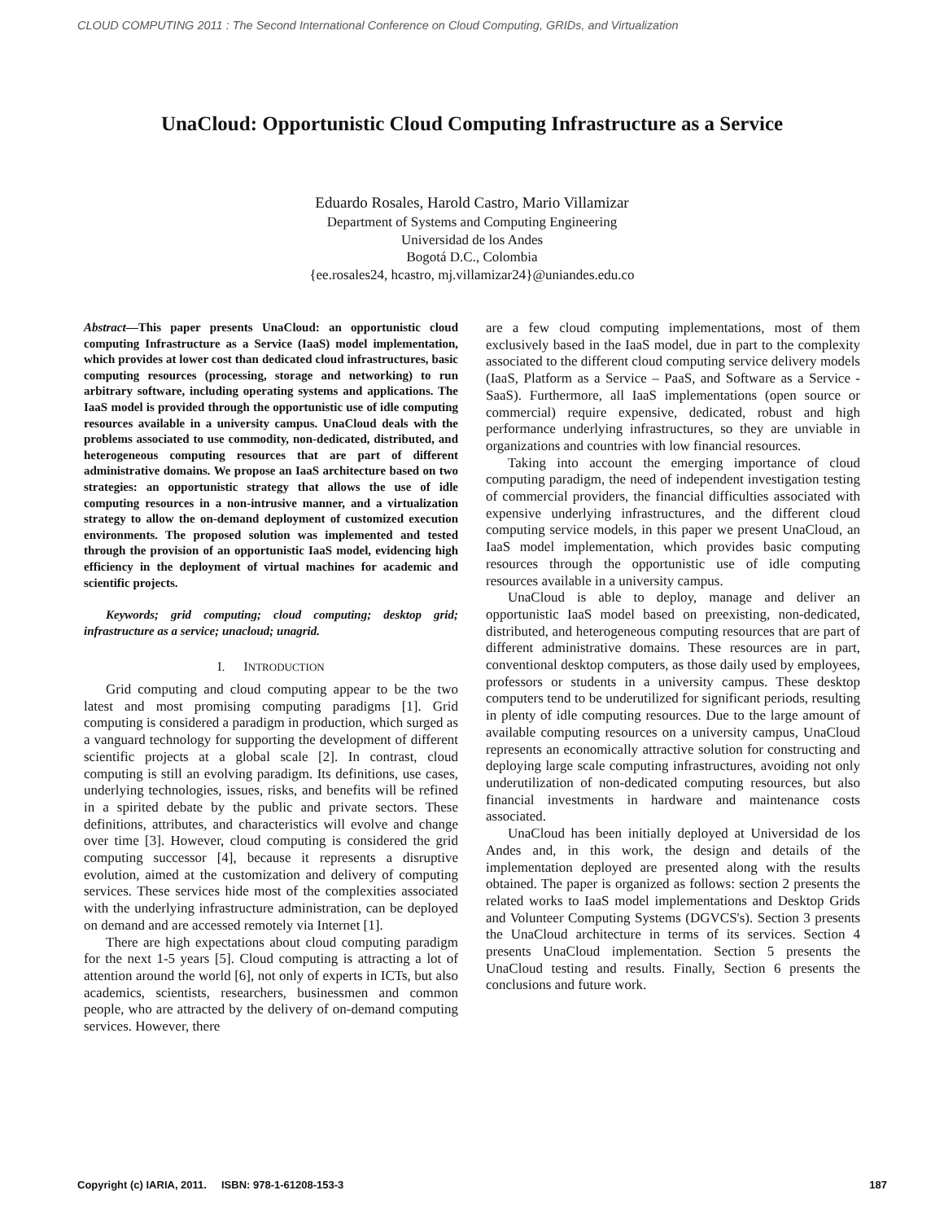CLOUD COMPUTING 2011 : The Second International Conference on Cloud Computing, GRIDs, and Virtualization
UnaCloud: Opportunistic Cloud Computing Infrastructure as a Service
Eduardo Rosales, Harold Castro, Mario Villamizar
Department of Systems and Computing Engineering
Universidad de los Andes
Bogotá D.C., Colombia
{ee.rosales24, hcastro, mj.villamizar24}@uniandes.edu.co
Abstract—This paper presents UnaCloud: an opportunistic cloud computing Infrastructure as a Service (IaaS) model implementation, which provides at lower cost than dedicated cloud infrastructures, basic computing resources (processing, storage and networking) to run arbitrary software, including operating systems and applications. The IaaS model is provided through the opportunistic use of idle computing resources available in a university campus. UnaCloud deals with the problems associated to use commodity, non-dedicated, distributed, and heterogeneous computing resources that are part of different administrative domains. We propose an IaaS architecture based on two strategies: an opportunistic strategy that allows the use of idle computing resources in a non-intrusive manner, and a virtualization strategy to allow the on-demand deployment of customized execution environments. The proposed solution was implemented and tested through the provision of an opportunistic IaaS model, evidencing high efficiency in the deployment of virtual machines for academic and scientific projects.
Keywords; grid computing; cloud computing; desktop grid; infrastructure as a service; unacloud; unagrid.
I. INTRODUCTION
Grid computing and cloud computing appear to be the two latest and most promising computing paradigms [1]. Grid computing is considered a paradigm in production, which surged as a vanguard technology for supporting the development of different scientific projects at a global scale [2]. In contrast, cloud computing is still an evolving paradigm. Its definitions, use cases, underlying technologies, issues, risks, and benefits will be refined in a spirited debate by the public and private sectors. These definitions, attributes, and characteristics will evolve and change over time [3]. However, cloud computing is considered the grid computing successor [4], because it represents a disruptive evolution, aimed at the customization and delivery of computing services. These services hide most of the complexities associated with the underlying infrastructure administration, can be deployed on demand and are accessed remotely via Internet [1].
There are high expectations about cloud computing paradigm for the next 1-5 years [5]. Cloud computing is attracting a lot of attention around the world [6], not only of experts in ICTs, but also academics, scientists, researchers, businessmen and common people, who are attracted by the delivery of on-demand computing services. However, there
are a few cloud computing implementations, most of them exclusively based in the IaaS model, due in part to the complexity associated to the different cloud computing service delivery models (IaaS, Platform as a Service – PaaS, and Software as a Service - SaaS). Furthermore, all IaaS implementations (open source or commercial) require expensive, dedicated, robust and high performance underlying infrastructures, so they are unviable in organizations and countries with low financial resources.
Taking into account the emerging importance of cloud computing paradigm, the need of independent investigation testing of commercial providers, the financial difficulties associated with expensive underlying infrastructures, and the different cloud computing service models, in this paper we present UnaCloud, an IaaS model implementation, which provides basic computing resources through the opportunistic use of idle computing resources available in a university campus.
UnaCloud is able to deploy, manage and deliver an opportunistic IaaS model based on preexisting, non-dedicated, distributed, and heterogeneous computing resources that are part of different administrative domains. These resources are in part, conventional desktop computers, as those daily used by employees, professors or students in a university campus. These desktop computers tend to be underutilized for significant periods, resulting in plenty of idle computing resources. Due to the large amount of available computing resources on a university campus, UnaCloud represents an economically attractive solution for constructing and deploying large scale computing infrastructures, avoiding not only underutilization of non-dedicated computing resources, but also financial investments in hardware and maintenance costs associated.
UnaCloud has been initially deployed at Universidad de los Andes and, in this work, the design and details of the implementation deployed are presented along with the results obtained. The paper is organized as follows: section 2 presents the related works to IaaS model implementations and Desktop Grids and Volunteer Computing Systems (DGVCS's). Section 3 presents the UnaCloud architecture in terms of its services. Section 4 presents UnaCloud implementation. Section 5 presents the UnaCloud testing and results. Finally, Section 6 presents the conclusions and future work.
Copyright (c) IARIA, 2011. ISBN: 978-1-61208-153-3 187